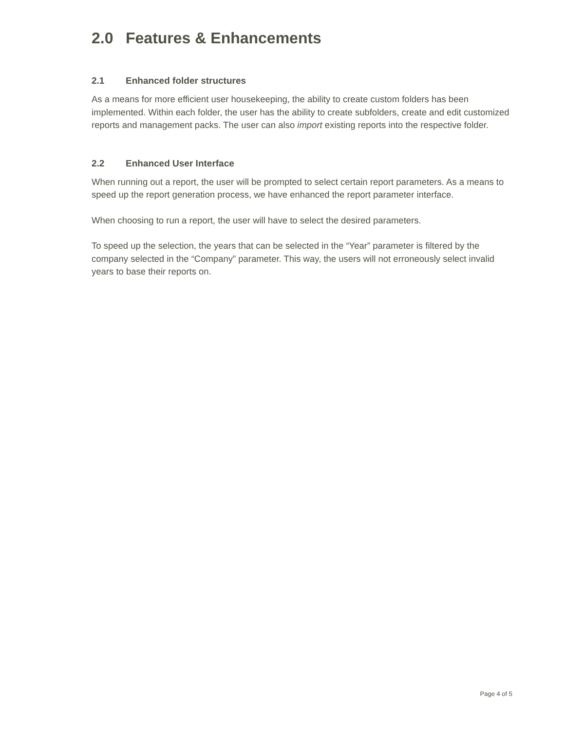2.0 Features & Enhancements
2.1 Enhanced folder structures
As a means for more efficient user housekeeping, the ability to create custom folders has been implemented. Within each folder, the user has the ability to create subfolders, create and edit customized reports and management packs. The user can also import existing reports into the respective folder.
2.2 Enhanced User Interface
When running out a report, the user will be prompted to select certain report parameters. As a means to speed up the report generation process, we have enhanced the report parameter interface.
When choosing to run a report, the user will have to select the desired parameters.
To speed up the selection, the years that can be selected in the “Year” parameter is filtered by the company selected in the “Company” parameter. This way, the users will not erroneously select invalid years to base their reports on.
Page 4 of 5